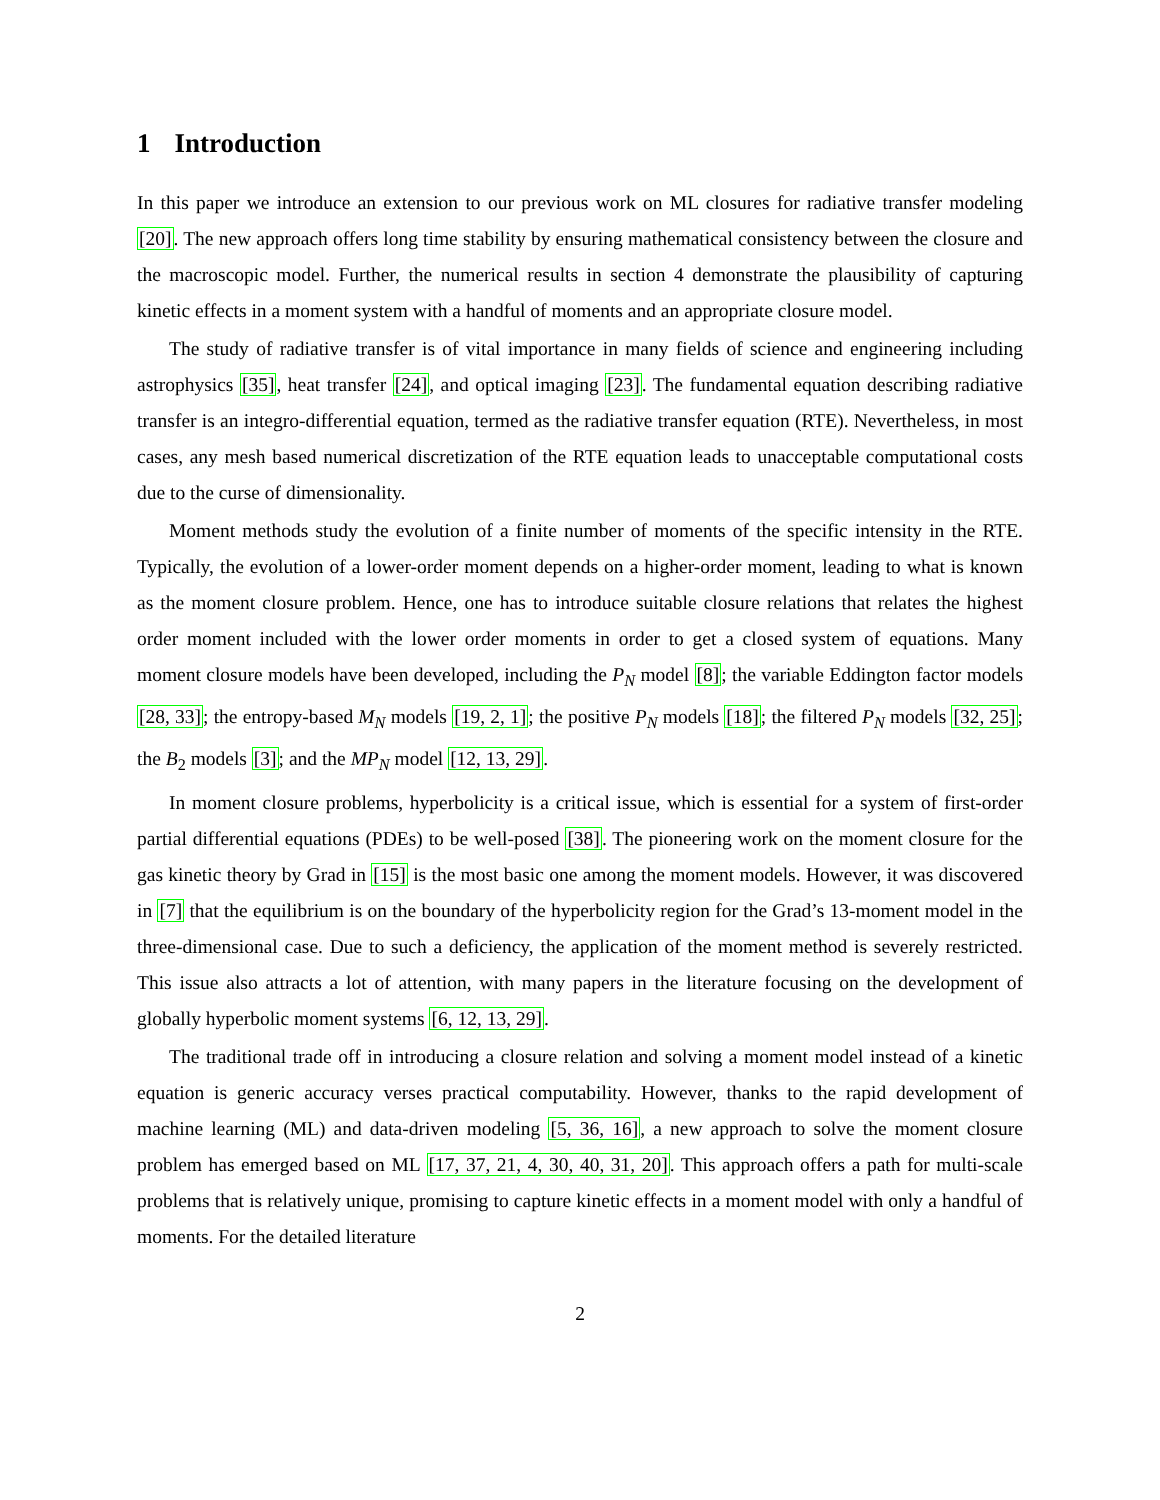1 Introduction
In this paper we introduce an extension to our previous work on ML closures for radiative transfer modeling [20]. The new approach offers long time stability by ensuring mathematical consistency between the closure and the macroscopic model. Further, the numerical results in section 4 demonstrate the plausibility of capturing kinetic effects in a moment system with a handful of moments and an appropriate closure model.
The study of radiative transfer is of vital importance in many fields of science and engineering including astrophysics [35], heat transfer [24], and optical imaging [23]. The fundamental equation describing radiative transfer is an integro-differential equation, termed as the radiative transfer equation (RTE). Nevertheless, in most cases, any mesh based numerical discretization of the RTE equation leads to unacceptable computational costs due to the curse of dimensionality.
Moment methods study the evolution of a finite number of moments of the specific intensity in the RTE. Typically, the evolution of a lower-order moment depends on a higher-order moment, leading to what is known as the moment closure problem. Hence, one has to introduce suitable closure relations that relates the highest order moment included with the lower order moments in order to get a closed system of equations. Many moment closure models have been developed, including the P<sub>N</sub> model [8]; the variable Eddington factor models [28, 33]; the entropy-based M<sub>N</sub> models [19, 2, 1]; the positive P<sub>N</sub> models [18]; the filtered P<sub>N</sub> models [32, 25]; the B<sub>2</sub> models [3]; and the MP<sub>N</sub> model [12, 13, 29].
In moment closure problems, hyperbolicity is a critical issue, which is essential for a system of first-order partial differential equations (PDEs) to be well-posed [38]. The pioneering work on the moment closure for the gas kinetic theory by Grad in [15] is the most basic one among the moment models. However, it was discovered in [7] that the equilibrium is on the boundary of the hyperbolicity region for the Grad’s 13-moment model in the three-dimensional case. Due to such a deficiency, the application of the moment method is severely restricted. This issue also attracts a lot of attention, with many papers in the literature focusing on the development of globally hyperbolic moment systems [6, 12, 13, 29].
The traditional trade off in introducing a closure relation and solving a moment model instead of a kinetic equation is generic accuracy verses practical computability. However, thanks to the rapid development of machine learning (ML) and data-driven modeling [5, 36, 16], a new approach to solve the moment closure problem has emerged based on ML [17, 37, 21, 4, 30, 40, 31, 20]. This approach offers a path for multi-scale problems that is relatively unique, promising to capture kinetic effects in a moment model with only a handful of moments. For the detailed literature
2